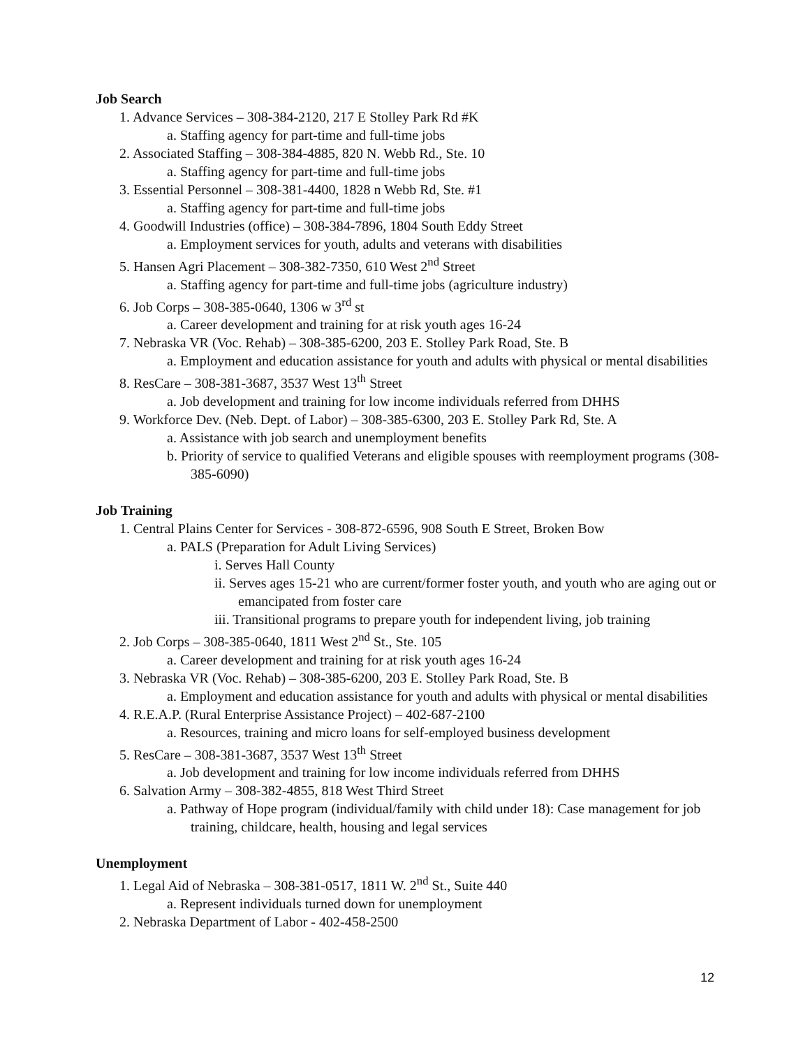Job Search
1. Advance Services – 308-384-2120, 217 E Stolley Park Rd #K
a. Staffing agency for part-time and full-time jobs
2. Associated Staffing – 308-384-4885, 820 N. Webb Rd., Ste. 10
a. Staffing agency for part-time and full-time jobs
3. Essential Personnel – 308-381-4400, 1828 n Webb Rd, Ste. #1
a. Staffing agency for part-time and full-time jobs
4. Goodwill Industries (office) – 308-384-7896, 1804 South Eddy Street
a. Employment services for youth, adults and veterans with disabilities
5. Hansen Agri Placement – 308-382-7350, 610 West 2<sup>nd</sup> Street
a. Staffing agency for part-time and full-time jobs (agriculture industry)
6. Job Corps – 308-385-0640, 1306 w 3<sup>rd</sup> st
a. Career development and training for at risk youth ages 16-24
7. Nebraska VR (Voc. Rehab) – 308-385-6200, 203 E. Stolley Park Road, Ste. B
a. Employment and education assistance for youth and adults with physical or mental disabilities
8. ResCare – 308-381-3687, 3537 West 13<sup>th</sup> Street
a. Job development and training for low income individuals referred from DHHS
9. Workforce Dev. (Neb. Dept. of Labor) – 308-385-6300, 203 E. Stolley Park Rd, Ste. A
a. Assistance with job search and unemployment benefits
b. Priority of service to qualified Veterans and eligible spouses with reemployment programs (308-385-6090)
Job Training
1. Central Plains Center for Services - 308-872-6596, 908 South E Street, Broken Bow
a. PALS (Preparation for Adult Living Services)
i. Serves Hall County
ii. Serves ages 15-21 who are current/former foster youth, and youth who are aging out or emancipated from foster care
iii. Transitional programs to prepare youth for independent living, job training
2. Job Corps – 308-385-0640, 1811 West 2<sup>nd</sup> St., Ste. 105
a. Career development and training for at risk youth ages 16-24
3. Nebraska VR (Voc. Rehab) – 308-385-6200, 203 E. Stolley Park Road, Ste. B
a. Employment and education assistance for youth and adults with physical or mental disabilities
4. R.E.A.P. (Rural Enterprise Assistance Project) – 402-687-2100
a. Resources, training and micro loans for self-employed business development
5. ResCare – 308-381-3687, 3537 West 13<sup>th</sup> Street
a. Job development and training for low income individuals referred from DHHS
6. Salvation Army – 308-382-4855, 818 West Third Street
a. Pathway of Hope program (individual/family with child under 18): Case management for job training, childcare, health, housing and legal services
Unemployment
1. Legal Aid of Nebraska – 308-381-0517, 1811 W. 2<sup>nd</sup> St., Suite 440
a. Represent individuals turned down for unemployment
2. Nebraska Department of Labor - 402-458-2500
12